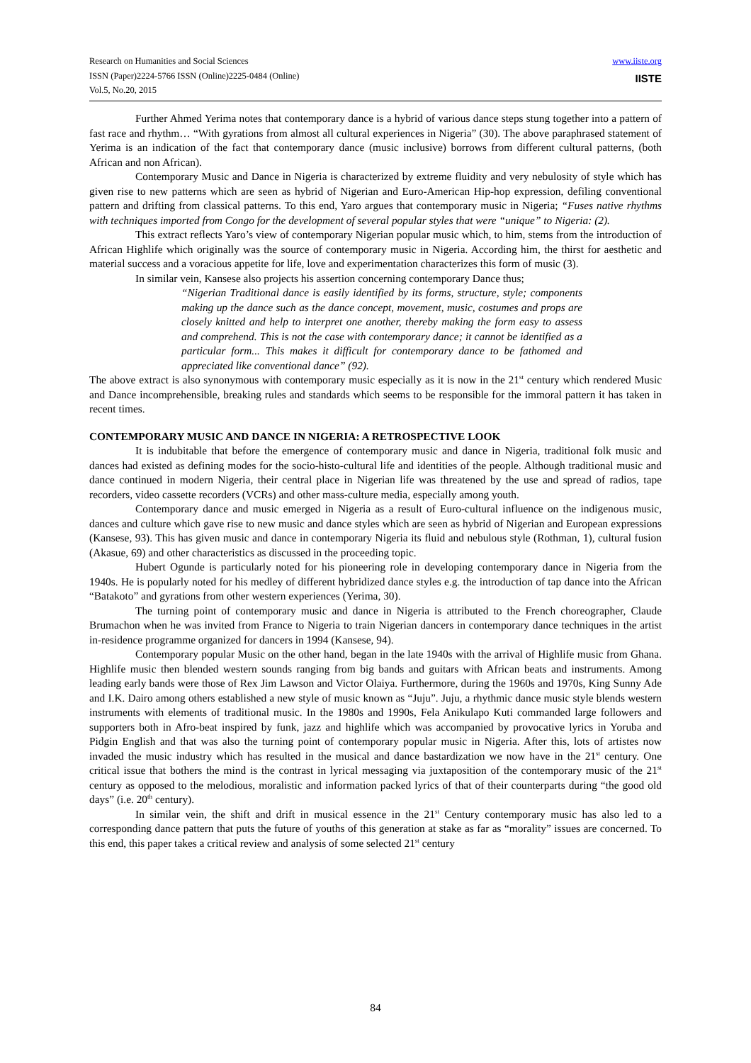Research on Humanities and Social Sciences
ISSN (Paper)2224-5766 ISSN (Online)2225-0484 (Online)
Vol.5, No.20, 2015
www.iiste.org
IISTE
Further Ahmed Yerima notes that contemporary dance is a hybrid of various dance steps stung together into a pattern of fast race and rhythm… “With gyrations from almost all cultural experiences in Nigeria” (30). The above paraphrased statement of Yerima is an indication of the fact that contemporary dance (music inclusive) borrows from different cultural patterns, (both African and non African).
Contemporary Music and Dance in Nigeria is characterized by extreme fluidity and very nebulosity of style which has given rise to new patterns which are seen as hybrid of Nigerian and Euro-American Hip-hop expression, defiling conventional pattern and drifting from classical patterns. To this end, Yaro argues that contemporary music in Nigeria; “Fuses native rhythms with techniques imported from Congo for the development of several popular styles that were “unique” to Nigeria: (2).
This extract reflects Yaro’s view of contemporary Nigerian popular music which, to him, stems from the introduction of African Highlife which originally was the source of contemporary music in Nigeria. According him, the thirst for aesthetic and material success and a voracious appetite for life, love and experimentation characterizes this form of music (3).
In similar vein, Kansese also projects his assertion concerning contemporary Dance thus;
“Nigerian Traditional dance is easily identified by its forms, structure, style; components making up the dance such as the dance concept, movement, music, costumes and props are closely knitted and help to interpret one another, thereby making the form easy to assess and comprehend. This is not the case with contemporary dance; it cannot be identified as a particular form... This makes it difficult for contemporary dance to be fathomed and appreciated like conventional dance” (92).
The above extract is also synonymous with contemporary music especially as it is now in the 21<sup>st</sup> century which rendered Music and Dance incomprehensible, breaking rules and standards which seems to be responsible for the immoral pattern it has taken in recent times.
CONTEMPORARY MUSIC AND DANCE IN NIGERIA: A RETROSPECTIVE LOOK
It is indubitable that before the emergence of contemporary music and dance in Nigeria, traditional folk music and dances had existed as defining modes for the socio-histo-cultural life and identities of the people. Although traditional music and dance continued in modern Nigeria, their central place in Nigerian life was threatened by the use and spread of radios, tape recorders, video cassette recorders (VCRs) and other mass-culture media, especially among youth.
Contemporary dance and music emerged in Nigeria as a result of Euro-cultural influence on the indigenous music, dances and culture which gave rise to new music and dance styles which are seen as hybrid of Nigerian and European expressions (Kansese, 93). This has given music and dance in contemporary Nigeria its fluid and nebulous style (Rothman, 1), cultural fusion (Akasue, 69) and other characteristics as discussed in the proceeding topic.
Hubert Ogunde is particularly noted for his pioneering role in developing contemporary dance in Nigeria from the 1940s. He is popularly noted for his medley of different hybridized dance styles e.g. the introduction of tap dance into the African “Batakoto” and gyrations from other western experiences (Yerima, 30).
The turning point of contemporary music and dance in Nigeria is attributed to the French choreographer, Claude Brumachon when he was invited from France to Nigeria to train Nigerian dancers in contemporary dance techniques in the artist in-residence programme organized for dancers in 1994 (Kansese, 94).
Contemporary popular Music on the other hand, began in the late 1940s with the arrival of Highlife music from Ghana. Highlife music then blended western sounds ranging from big bands and guitars with African beats and instruments. Among leading early bands were those of Rex Jim Lawson and Victor Olaiya. Furthermore, during the 1960s and 1970s, King Sunny Ade and I.K. Dairo among others established a new style of music known as “Juju”. Juju, a rhythmic dance music style blends western instruments with elements of traditional music. In the 1980s and 1990s, Fela Anikulapo Kuti commanded large followers and supporters both in Afro-beat inspired by funk, jazz and highlife which was accompanied by provocative lyrics in Yoruba and Pidgin English and that was also the turning point of contemporary popular music in Nigeria. After this, lots of artistes now invaded the music industry which has resulted in the musical and dance bastardization we now have in the 21<sup>st</sup> century. One critical issue that bothers the mind is the contrast in lyrical messaging via juxtaposition of the contemporary music of the 21<sup>st</sup> century as opposed to the melodious, moralistic and information packed lyrics of that of their counterparts during “the good old days” (i.e. 20<sup>th</sup> century).
In similar vein, the shift and drift in musical essence in the 21<sup>st</sup> Century contemporary music has also led to a corresponding dance pattern that puts the future of youths of this generation at stake as far as “morality” issues are concerned. To this end, this paper takes a critical review and analysis of some selected 21<sup>st</sup> century
84